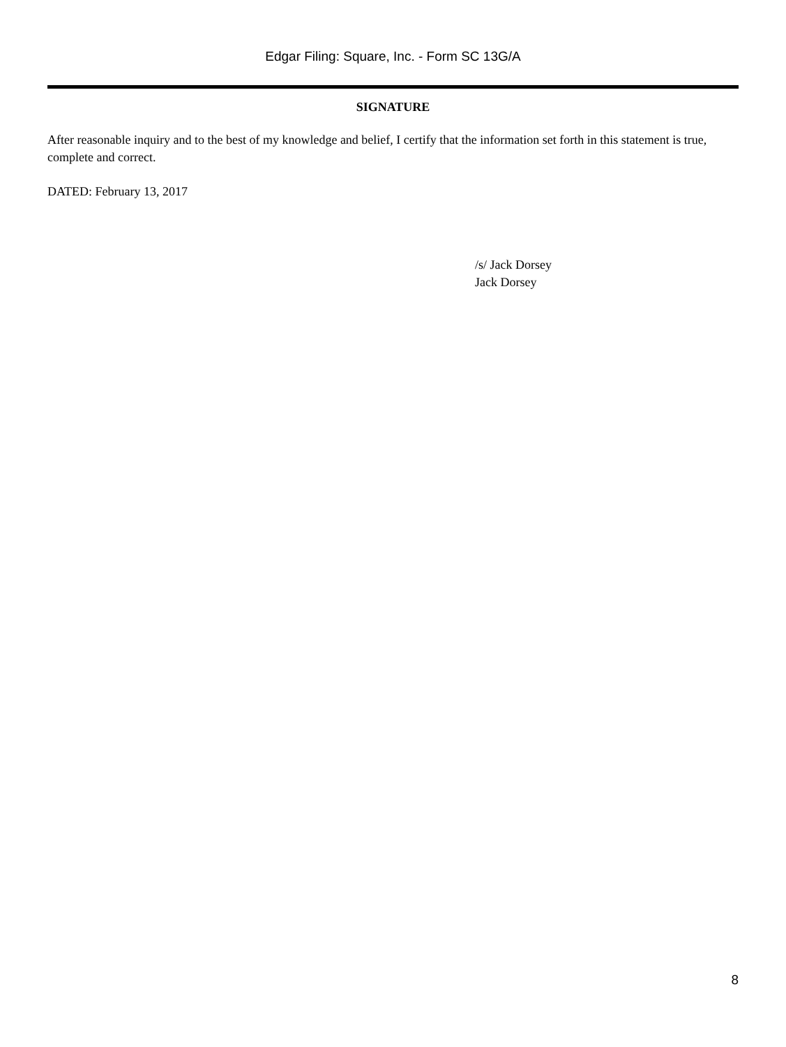Edgar Filing: Square, Inc. - Form SC 13G/A
SIGNATURE
After reasonable inquiry and to the best of my knowledge and belief, I certify that the information set forth in this statement is true, complete and correct.
DATED: February 13, 2017
/s/ Jack Dorsey
Jack Dorsey
8